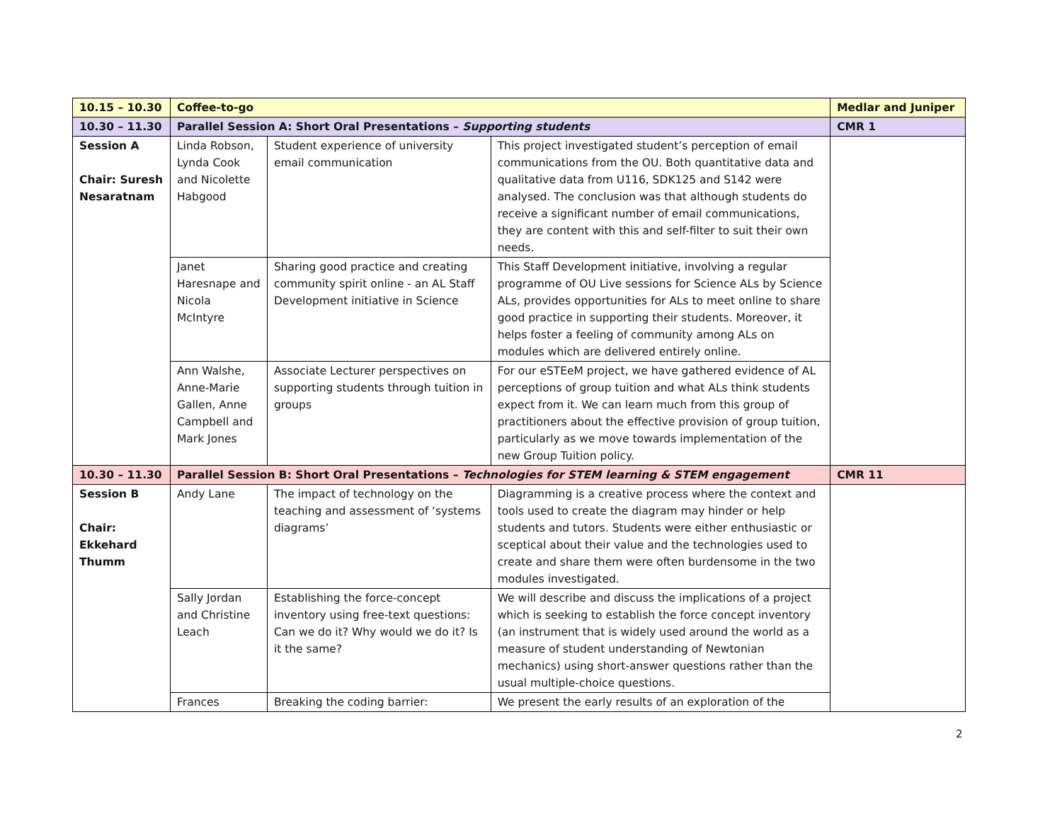| 10.15 – 10.30 | Coffee-to-go | | | Medlar and Juniper |
| 10.30 – 11.30 | Parallel Session A: Short Oral Presentations – Supporting students | | | CMR 1 |
| Session A Chair: Suresh Nesaratnam | Linda Robson, Lynda Cook and Nicolette Habgood | Student experience of university email communication | This project investigated student’s perception of email communications from the OU. Both quantitative data and qualitative data from U116, SDK125 and S142 were analysed. The conclusion was that although students do receive a significant number of email communications, they are content with this and self-filter to suit their own needs. | |
| | Janet Haresnape and Nicola McIntyre | Sharing good practice and creating community spirit online - an AL Staff Development initiative in Science | This Staff Development initiative, involving a regular programme of OU Live sessions for Science ALs by Science ALs, provides opportunities for ALs to meet online to share good practice in supporting their students. Moreover, it helps foster a feeling of community among ALs on modules which are delivered entirely online. | |
| | Ann Walshe, Anne-Marie Gallen, Anne Campbell and Mark Jones | Associate Lecturer perspectives on supporting students through tuition in groups | For our eSTEeM project, we have gathered evidence of AL perceptions of group tuition and what ALs think students expect from it. We can learn much from this group of practitioners about the effective provision of group tuition, particularly as we move towards implementation of the new Group Tuition policy. | |
| 10.30 – 11.30 | Parallel Session B: Short Oral Presentations – Technologies for STEM learning & STEM engagement | | | CMR 11 |
| Session B Chair: Ekkehard Thumm | Andy Lane | The impact of technology on the teaching and assessment of ‘systems diagrams’ | Diagramming is a creative process where the context and tools used to create the diagram may hinder or help students and tutors. Students were either enthusiastic or sceptical about their value and the technologies used to create and share them were often burdensome in the two modules investigated. | |
| | Sally Jordan and Christine Leach | Establishing the force-concept inventory using free-text questions: Can we do it? Why would we do it? Is it the same? | We will describe and discuss the implications of a project which is seeking to establish the force concept inventory (an instrument that is widely used around the world as a measure of student understanding of Newtonian mechanics) using short-answer questions rather than the usual multiple-choice questions. | |
| | Frances | Breaking the coding barrier: | We present the early results of an exploration of the | |
2